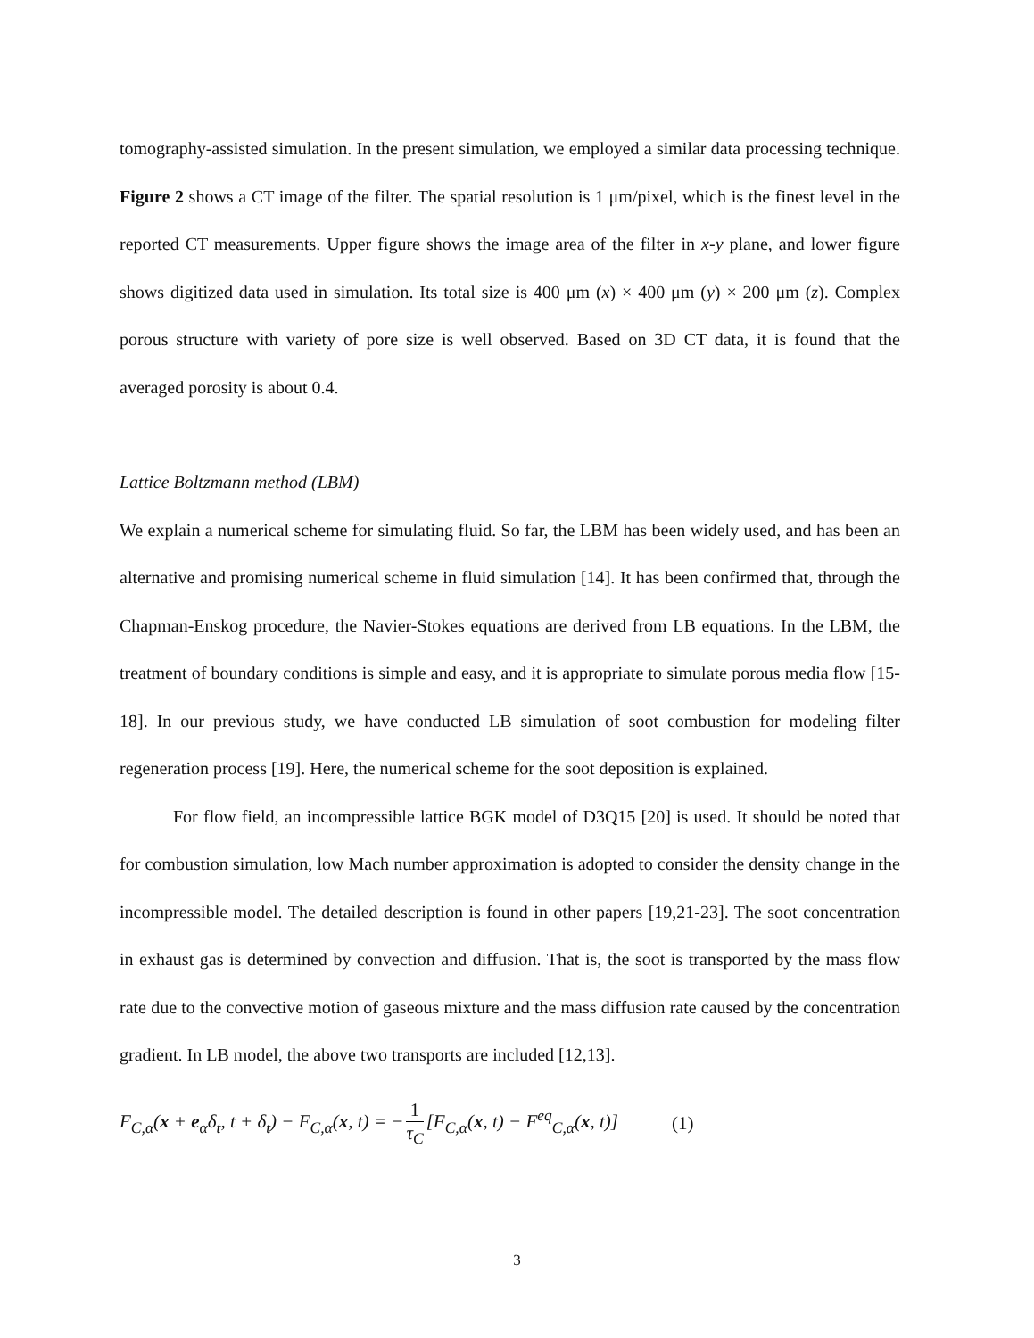tomography-assisted simulation. In the present simulation, we employed a similar data processing technique. Figure 2 shows a CT image of the filter. The spatial resolution is 1 μm/pixel, which is the finest level in the reported CT measurements. Upper figure shows the image area of the filter in x-y plane, and lower figure shows digitized data used in simulation. Its total size is 400 μm (x) × 400 μm (y) × 200 μm (z). Complex porous structure with variety of pore size is well observed. Based on 3D CT data, it is found that the averaged porosity is about 0.4.
Lattice Boltzmann method (LBM)
We explain a numerical scheme for simulating fluid. So far, the LBM has been widely used, and has been an alternative and promising numerical scheme in fluid simulation [14]. It has been confirmed that, through the Chapman-Enskog procedure, the Navier-Stokes equations are derived from LB equations. In the LBM, the treatment of boundary conditions is simple and easy, and it is appropriate to simulate porous media flow [15-18]. In our previous study, we have conducted LB simulation of soot combustion for modeling filter regeneration process [19]. Here, the numerical scheme for the soot deposition is explained.
For flow field, an incompressible lattice BGK model of D3Q15 [20] is used. It should be noted that for combustion simulation, low Mach number approximation is adopted to consider the density change in the incompressible model. The detailed description is found in other papers [19,21-23]. The soot concentration in exhaust gas is determined by convection and diffusion. That is, the soot is transported by the mass flow rate due to the convective motion of gaseous mixture and the mass diffusion rate caused by the concentration gradient. In LB model, the above two transports are included [12,13].
F<sub>C,α</sub>(x + e<sub>α</sub>δ<sub>t</sub>, t + δ<sub>t</sub>) − F<sub>C,α</sub>(x, t) = − 1 τ<sub>C</sub> [F<sub>C,α</sub>(x, t) − F<sup>eq</sup><sub>C,α</sub>(x, t)] (1)
3